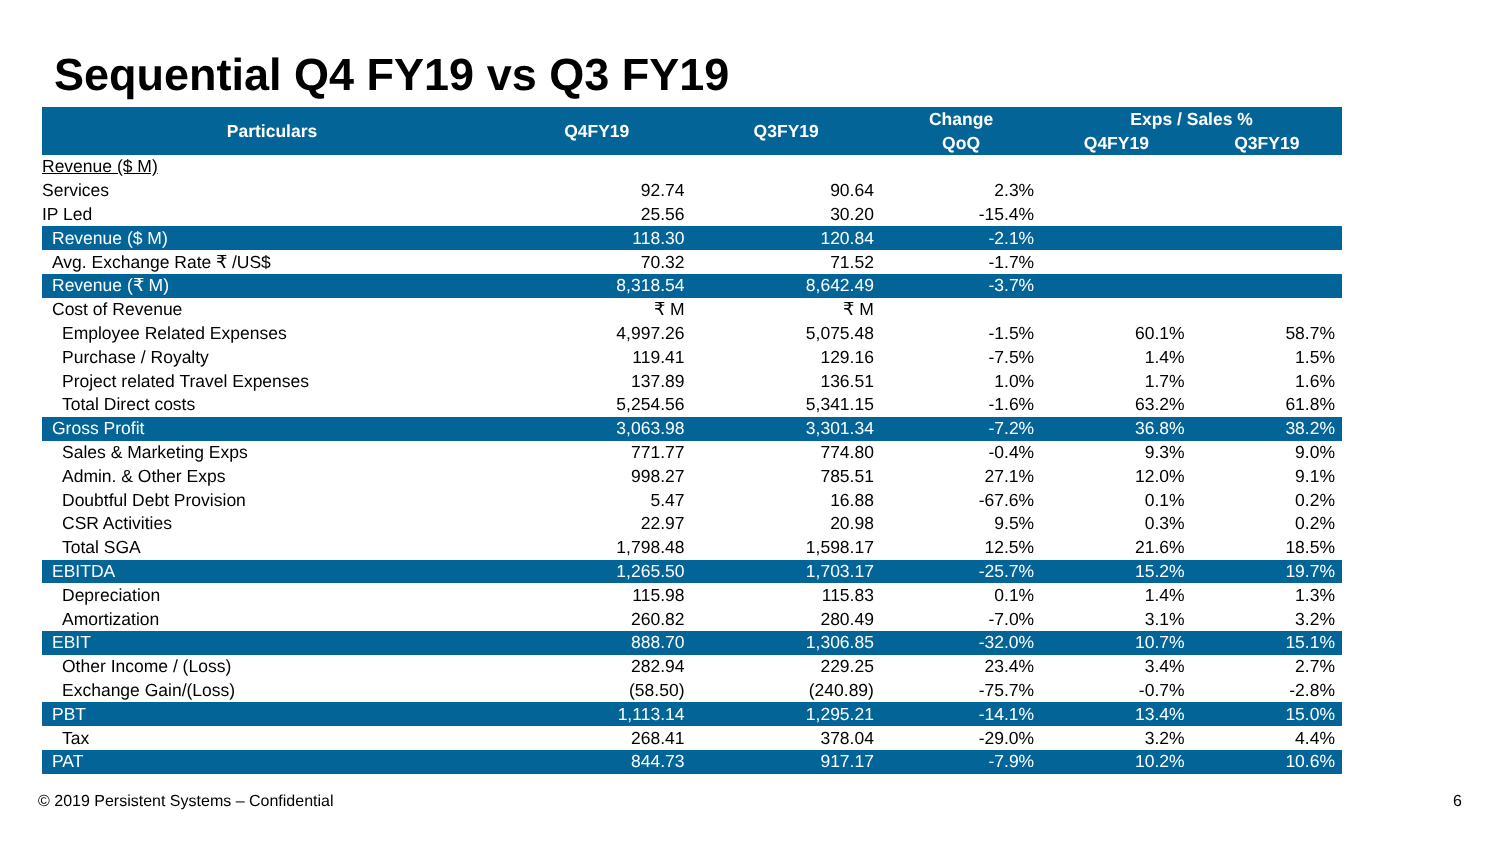Sequential Q4 FY19 vs Q3 FY19
| Particulars | Q4FY19 | Q3FY19 | Change | Exps / Sales % | |
| --- | --- | --- | --- | --- | --- |
| | | | QoQ | Q4FY19 | Q3FY19 |
| Revenue ($ M) | | | | | |
| Services | 92.74 | 90.64 | 2.3% | | |
| IP Led | 25.56 | 30.20 | -15.4% | | |
| Revenue ($ M) | 118.30 | 120.84 | -2.1% | | |
| Avg. Exchange Rate ₹ /US$ | 70.32 | 71.52 | -1.7% | | |
| Revenue (₹ M) | 8,318.54 | 8,642.49 | -3.7% | | |
| Cost of Revenue | ₹ M | ₹ M | | | |
| Employee Related Expenses | 4,997.26 | 5,075.48 | -1.5% | 60.1% | 58.7% |
| Purchase / Royalty | 119.41 | 129.16 | -7.5% | 1.4% | 1.5% |
| Project related Travel Expenses | 137.89 | 136.51 | 1.0% | 1.7% | 1.6% |
| Total Direct costs | 5,254.56 | 5,341.15 | -1.6% | 63.2% | 61.8% |
| Gross Profit | 3,063.98 | 3,301.34 | -7.2% | 36.8% | 38.2% |
| Sales & Marketing Exps | 771.77 | 774.80 | -0.4% | 9.3% | 9.0% |
| Admin. & Other Exps | 998.27 | 785.51 | 27.1% | 12.0% | 9.1% |
| Doubtful Debt Provision | 5.47 | 16.88 | -67.6% | 0.1% | 0.2% |
| CSR Activities | 22.97 | 20.98 | 9.5% | 0.3% | 0.2% |
| Total SGA | 1,798.48 | 1,598.17 | 12.5% | 21.6% | 18.5% |
| EBITDA | 1,265.50 | 1,703.17 | -25.7% | 15.2% | 19.7% |
| Depreciation | 115.98 | 115.83 | 0.1% | 1.4% | 1.3% |
| Amortization | 260.82 | 280.49 | -7.0% | 3.1% | 3.2% |
| EBIT | 888.70 | 1,306.85 | -32.0% | 10.7% | 15.1% |
| Other Income / (Loss) | 282.94 | 229.25 | 23.4% | 3.4% | 2.7% |
| Exchange Gain/(Loss) | (58.50) | (240.89) | -75.7% | -0.7% | -2.8% |
| PBT | 1,113.14 | 1,295.21 | -14.1% | 13.4% | 15.0% |
| Tax | 268.41 | 378.04 | -29.0% | 3.2% | 4.4% |
| PAT | 844.73 | 917.17 | -7.9% | 10.2% | 10.6% |
© 2019 Persistent Systems – Confidential 6